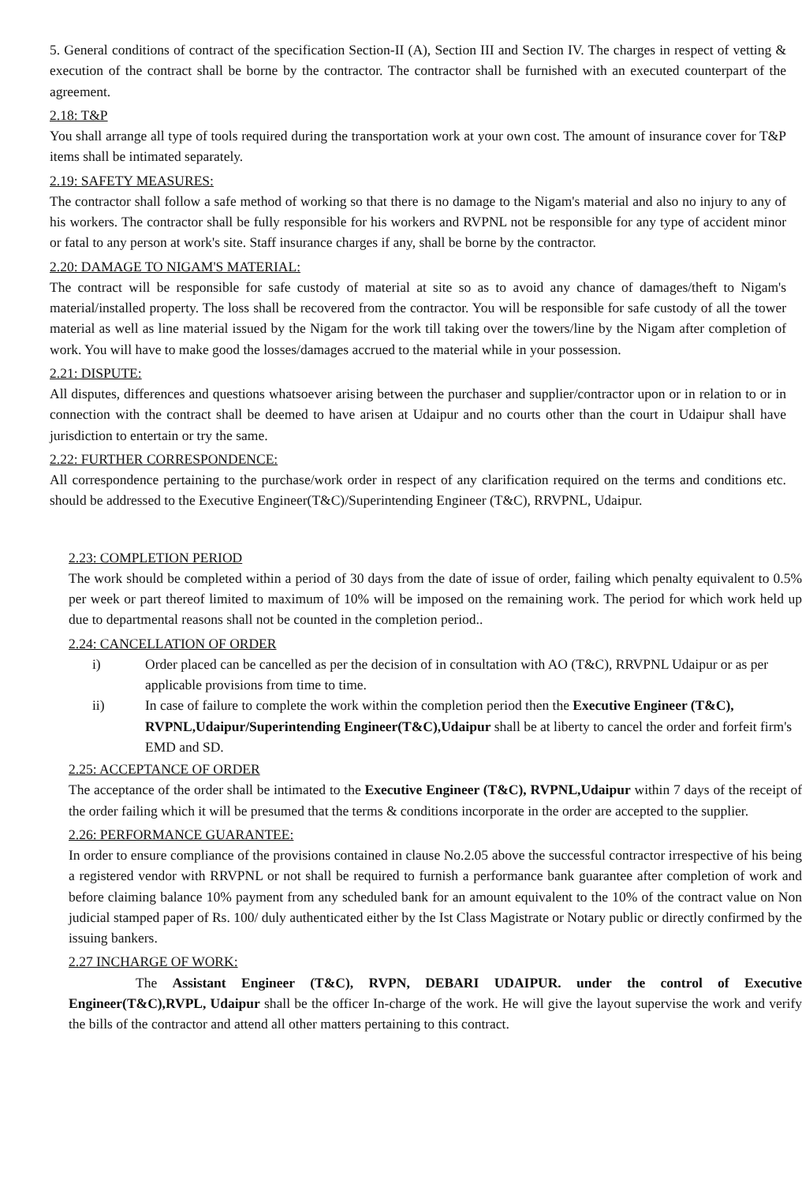5. General conditions of contract of the specification Section-II (A), Section III and Section IV. The charges in respect of vetting & execution of the contract shall be borne by the contractor. The contractor shall be furnished with an executed counterpart of the agreement.
2.18: T&P
You shall arrange all type of tools required during the transportation work at your own cost. The amount of insurance cover for T&P items shall be intimated separately.
2.19: SAFETY MEASURES:
The contractor shall follow a safe method of working so that there is no damage to the Nigam's material and also no injury to any of his workers. The contractor shall be fully responsible for his workers and RVPNL not be responsible for any type of accident minor or fatal to any person at work's site. Staff insurance charges if any, shall be borne by the contractor.
2.20: DAMAGE TO NIGAM'S MATERIAL:
The contract will be responsible for safe custody of material at site so as to avoid any chance of damages/theft to Nigam's material/installed property. The loss shall be recovered from the contractor. You will be responsible for safe custody of all the tower material as well as line material issued by the Nigam for the work till taking over the towers/line by the Nigam after completion of work. You will have to make good the losses/damages accrued to the material while in your possession.
2.21: DISPUTE:
All disputes, differences and questions whatsoever arising between the purchaser and supplier/contractor upon or in relation to or in connection with the contract shall be deemed to have arisen at Udaipur and no courts other than the court in Udaipur shall have jurisdiction to entertain or try the same.
2.22: FURTHER CORRESPONDENCE:
All correspondence pertaining to the purchase/work order in respect of any clarification required on the terms and conditions etc. should be addressed to the Executive Engineer(T&C)/Superintending Engineer (T&C), RRVPNL, Udaipur.
2.23: COMPLETION PERIOD
The work should be completed within a period of 30 days from the date of issue of order, failing which penalty equivalent to 0.5% per week or part thereof limited to maximum of 10% will be imposed on the remaining work. The period for which work held up due to departmental reasons shall not be counted in the completion period..
2.24: CANCELLATION OF ORDER
i) Order placed can be cancelled as per the decision of in consultation with AO (T&C), RRVPNL Udaipur or as per applicable provisions from time to time.
ii) In case of failure to complete the work within the completion period then the Executive Engineer (T&C), RVPNL,Udaipur/Superintending Engineer(T&C),Udaipur shall be at liberty to cancel the order and forfeit firm's EMD and SD.
2.25: ACCEPTANCE OF ORDER
The acceptance of the order shall be intimated to the Executive Engineer (T&C), RVPNL,Udaipur within 7 days of the receipt of the order failing which it will be presumed that the terms & conditions incorporate in the order are accepted to the supplier.
2.26: PERFORMANCE GUARANTEE:
In order to ensure compliance of the provisions contained in clause No.2.05 above the successful contractor irrespective of his being a registered vendor with RRVPNL or not shall be required to furnish a performance bank guarantee after completion of work and before claiming balance 10% payment from any scheduled bank for an amount equivalent to the 10% of the contract value on Non judicial stamped paper of Rs. 100/ duly authenticated either by the Ist Class Magistrate or Notary public or directly confirmed by the issuing bankers.
2.27 INCHARGE OF WORK:
The Assistant Engineer (T&C), RVPN, DEBARI UDAIPUR. under the control of Executive Engineer(T&C),RVPL, Udaipur shall be the officer In-charge of the work. He will give the layout supervise the work and verify the bills of the contractor and attend all other matters pertaining to this contract.